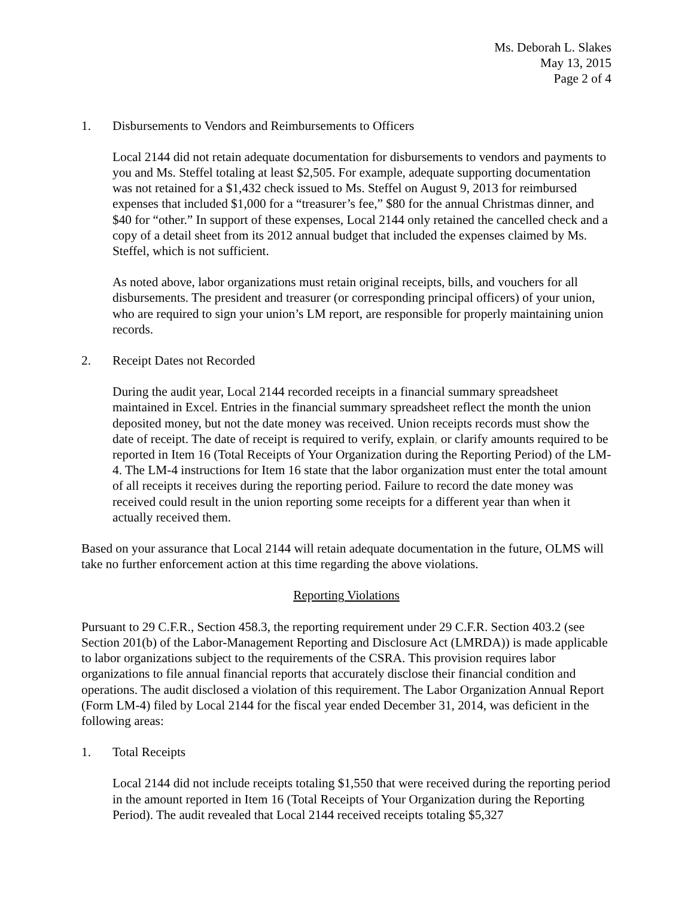Ms. Deborah L. Slakes
May 13, 2015
Page 2 of 4
1. Disbursements to Vendors and Reimbursements to Officers
Local 2144 did not retain adequate documentation for disbursements to vendors and payments to you and Ms. Steffel totaling at least $2,505. For example, adequate supporting documentation was not retained for a $1,432 check issued to Ms. Steffel on August 9, 2013 for reimbursed expenses that included $1,000 for a “treasurer’s fee,” $80 for the annual Christmas dinner, and $40 for “other.” In support of these expenses, Local 2144 only retained the cancelled check and a copy of a detail sheet from its 2012 annual budget that included the expenses claimed by Ms. Steffel, which is not sufficient.
As noted above, labor organizations must retain original receipts, bills, and vouchers for all disbursements. The president and treasurer (or corresponding principal officers) of your union, who are required to sign your union’s LM report, are responsible for properly maintaining union records.
2. Receipt Dates not Recorded
During the audit year, Local 2144 recorded receipts in a financial summary spreadsheet maintained in Excel. Entries in the financial summary spreadsheet reflect the month the union deposited money, but not the date money was received. Union receipts records must show the date of receipt. The date of receipt is required to verify, explain, or clarify amounts required to be reported in Item 16 (Total Receipts of Your Organization during the Reporting Period) of the LM-4. The LM-4 instructions for Item 16 state that the labor organization must enter the total amount of all receipts it receives during the reporting period. Failure to record the date money was received could result in the union reporting some receipts for a different year than when it actually received them.
Based on your assurance that Local 2144 will retain adequate documentation in the future, OLMS will take no further enforcement action at this time regarding the above violations.
Reporting Violations
Pursuant to 29 C.F.R., Section 458.3, the reporting requirement under 29 C.F.R. Section 403.2 (see Section 201(b) of the Labor-Management Reporting and Disclosure Act (LMRDA)) is made applicable to labor organizations subject to the requirements of the CSRA. This provision requires labor organizations to file annual financial reports that accurately disclose their financial condition and operations. The audit disclosed a violation of this requirement. The Labor Organization Annual Report (Form LM-4) filed by Local 2144 for the fiscal year ended December 31, 2014, was deficient in the following areas:
1. Total Receipts
Local 2144 did not include receipts totaling $1,550 that were received during the reporting period in the amount reported in Item 16 (Total Receipts of Your Organization during the Reporting Period). The audit revealed that Local 2144 received receipts totaling $5,327